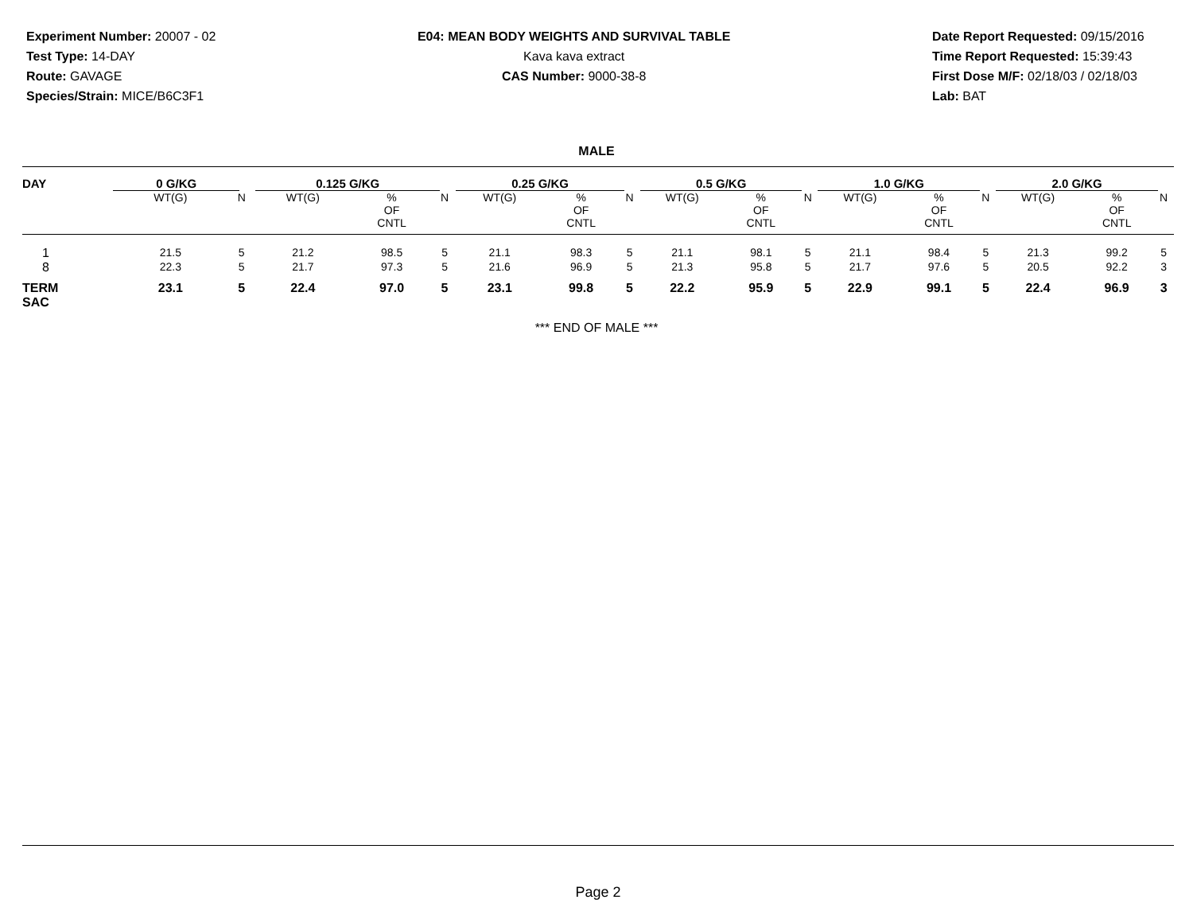Experiment Number: 20007 - 02
Test Type: 14-DAY
Route: GAVAGE
Species/Strain: MICE/B6C3F1
E04: MEAN BODY WEIGHTS AND SURVIVAL TABLE
Kava kava extract
CAS Number: 9000-38-8
Date Report Requested: 09/15/2016
Time Report Requested: 15:39:43
First Dose M/F: 02/18/03 / 02/18/03
Lab: BAT
MALE
| DAY | 0 G/KG | | | 0.125 G/KG | | | 0.25 G/KG | | | 0.5 G/KG | | | 1.0 G/KG | | | 2.0 G/KG | | |
| --- | --- | --- | --- | --- | --- | --- | --- | --- | --- | --- | --- | --- | --- | --- | --- | --- | --- | --- |
| | WT(G) | | N | WT(G) | % OF CNTL | N | WT(G) | % OF CNTL | N | WT(G) | % OF CNTL | N | WT(G) | % OF CNTL | N | WT(G) | % OF CNTL | N |
| 1 | 21.5 | | 5 | 21.2 | 98.5 | 5 | 21.1 | 98.3 | 5 | 21.1 | 98.1 | 5 | 21.1 | 98.4 | 5 | 21.3 | 99.2 | 5 |
| 8 | 22.3 | | 5 | 21.7 | 97.3 | 5 | 21.6 | 96.9 | 5 | 21.3 | 95.8 | 5 | 21.7 | 97.6 | 5 | 20.5 | 92.2 | 3 |
| TERM SAC | 23.1 | | 5 | 22.4 | 97.0 | 5 | 23.1 | 99.8 | 5 | 22.2 | 95.9 | 5 | 22.9 | 99.1 | 5 | 22.4 | 96.9 | 3 |
*** END OF MALE ***
Page 2